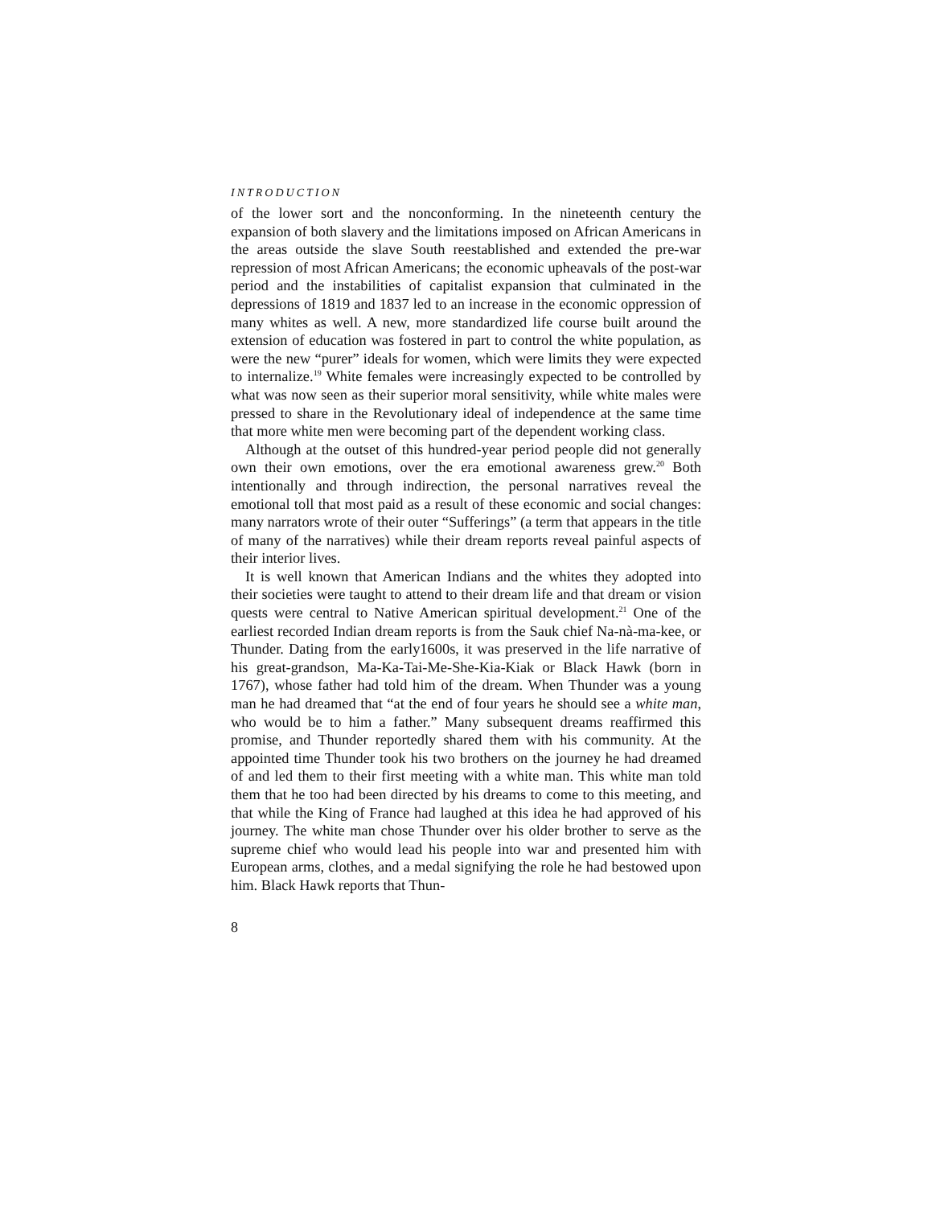INTRODUCTION
of the lower sort and the nonconforming. In the nineteenth century the expansion of both slavery and the limitations imposed on African Americans in the areas outside the slave South reestablished and extended the pre-war repression of most African Americans; the economic upheavals of the post-war period and the instabilities of capitalist expansion that culminated in the depressions of 1819 and 1837 led to an increase in the economic oppression of many whites as well. A new, more standardized life course built around the extension of education was fostered in part to control the white population, as were the new “purer” ideals for women, which were limits they were expected to internalize.<sup>19</sup> White females were increasingly expected to be controlled by what was now seen as their superior moral sensitivity, while white males were pressed to share in the Revolutionary ideal of independence at the same time that more white men were becoming part of the dependent working class.
Although at the outset of this hundred-year period people did not generally own their own emotions, over the era emotional awareness grew.<sup>20</sup> Both intentionally and through indirection, the personal narratives reveal the emotional toll that most paid as a result of these economic and social changes: many narrators wrote of their outer “Sufferings” (a term that appears in the title of many of the narratives) while their dream reports reveal painful aspects of their interior lives.
It is well known that American Indians and the whites they adopted into their societies were taught to attend to their dream life and that dream or vision quests were central to Native American spiritual development.<sup>21</sup> One of the earliest recorded Indian dream reports is from the Sauk chief Na-nà-ma-kee, or Thunder. Dating from the early1600s, it was preserved in the life narrative of his great-grandson, Ma-Ka-Tai-Me-She-Kia-Kiak or Black Hawk (born in 1767), whose father had told him of the dream. When Thunder was a young man he had dreamed that “at the end of four years he should see a white man, who would be to him a father.” Many subsequent dreams reaffirmed this promise, and Thunder reportedly shared them with his community. At the appointed time Thunder took his two brothers on the journey he had dreamed of and led them to their first meeting with a white man. This white man told them that he too had been directed by his dreams to come to this meeting, and that while the King of France had laughed at this idea he had approved of his journey. The white man chose Thunder over his older brother to serve as the supreme chief who would lead his people into war and presented him with European arms, clothes, and a medal signifying the role he had bestowed upon him. Black Hawk reports that Thun-
8